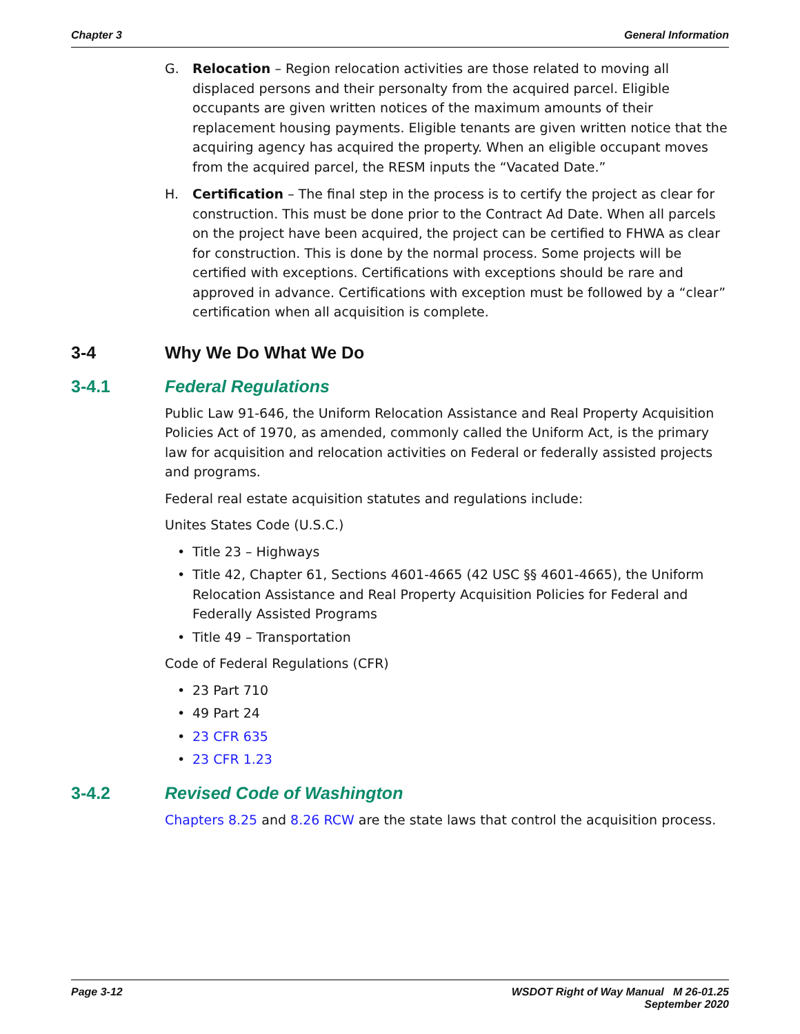Chapter 3 General Information
G. Relocation – Region relocation activities are those related to moving all displaced persons and their personalty from the acquired parcel. Eligible occupants are given written notices of the maximum amounts of their replacement housing payments. Eligible tenants are given written notice that the acquiring agency has acquired the property. When an eligible occupant moves from the acquired parcel, the RESM inputs the “Vacated Date.”
H. Certification – The final step in the process is to certify the project as clear for construction. This must be done prior to the Contract Ad Date. When all parcels on the project have been acquired, the project can be certified to FHWA as clear for construction. This is done by the normal process. Some projects will be certified with exceptions. Certifications with exceptions should be rare and approved in advance. Certifications with exception must be followed by a “clear” certification when all acquisition is complete.
3-4 Why We Do What We Do
3-4.1 Federal Regulations
Public Law 91-646, the Uniform Relocation Assistance and Real Property Acquisition Policies Act of 1970, as amended, commonly called the Uniform Act, is the primary law for acquisition and relocation activities on Federal or federally assisted projects and programs.
Federal real estate acquisition statutes and regulations include:
Unites States Code (U.S.C.)
• Title 23 – Highways
• Title 42, Chapter 61, Sections 4601-4665 (42 USC §§ 4601-4665), the Uniform Relocation Assistance and Real Property Acquisition Policies for Federal and Federally Assisted Programs
• Title 49 – Transportation
Code of Federal Regulations (CFR)
• 23 Part 710
• 49 Part 24
• 23 CFR 635
• 23 CFR 1.23
3-4.2 Revised Code of Washington
Chapters 8.25 and 8.26 RCW are the state laws that control the acquisition process.
Page 3-12 WSDOT Right of Way Manual M 26-01.25
September 2020